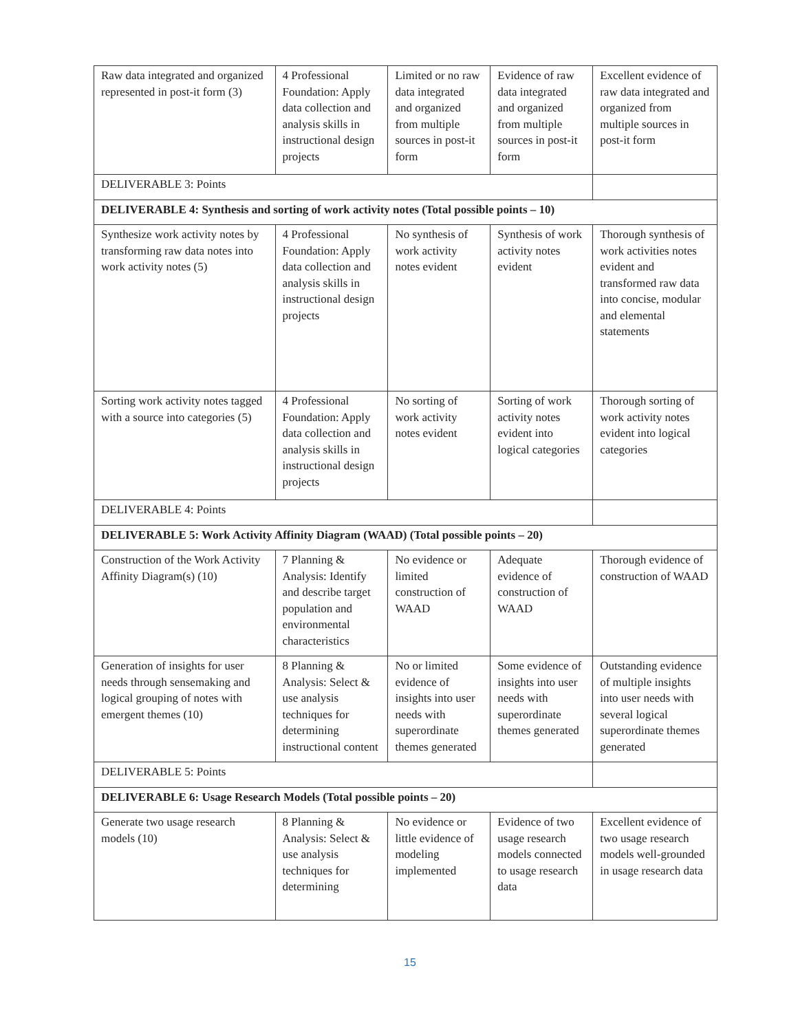| Raw data integrated and organized represented in post-it form (3) | 4 Professional Foundation: Apply data collection and analysis skills in instructional design projects | Limited or no raw data integrated and organized from multiple sources in post-it form | Evidence of raw data integrated and organized from multiple sources in post-it form | Excellent evidence of raw data integrated and organized from multiple sources in post-it form |
| DELIVERABLE 3: Points | | | | |
| DELIVERABLE 4: Synthesis and sorting of work activity notes (Total possible points – 10) | | | | |
| Synthesize work activity notes by transforming raw data notes into work activity notes (5) | 4 Professional Foundation: Apply data collection and analysis skills in instructional design projects | No synthesis of work activity notes evident | Synthesis of work activity notes evident | Thorough synthesis of work activities notes evident and transformed raw data into concise, modular and elemental statements |
| Sorting work activity notes tagged with a source into categories (5) | 4 Professional Foundation: Apply data collection and analysis skills in instructional design projects | No sorting of work activity notes evident | Sorting of work activity notes evident into logical categories | Thorough sorting of work activity notes evident into logical categories |
| DELIVERABLE 4: Points | | | | |
| DELIVERABLE 5: Work Activity Affinity Diagram (WAAD) (Total possible points – 20) | | | | |
| Construction of the Work Activity Affinity Diagram(s) (10) | 7 Planning & Analysis: Identify and describe target population and environmental characteristics | No evidence or limited construction of WAAD | Adequate evidence of construction of WAAD | Thorough evidence of construction of WAAD |
| Generation of insights for user needs through sensemaking and logical grouping of notes with emergent themes (10) | 8 Planning & Analysis: Select & use analysis techniques for determining instructional content | No or limited evidence of insights into user needs with superordinate themes generated | Some evidence of insights into user needs with superordinate themes generated | Outstanding evidence of multiple insights into user needs with several logical superordinate themes generated |
| DELIVERABLE 5: Points | | | | |
| DELIVERABLE 6: Usage Research Models (Total possible points – 20) | | | | |
| Generate two usage research models (10) | 8 Planning & Analysis: Select & use analysis techniques for determining | No evidence or little evidence of modeling implemented | Evidence of two usage research models connected to usage research data | Excellent evidence of two usage research models well-grounded in usage research data |
15